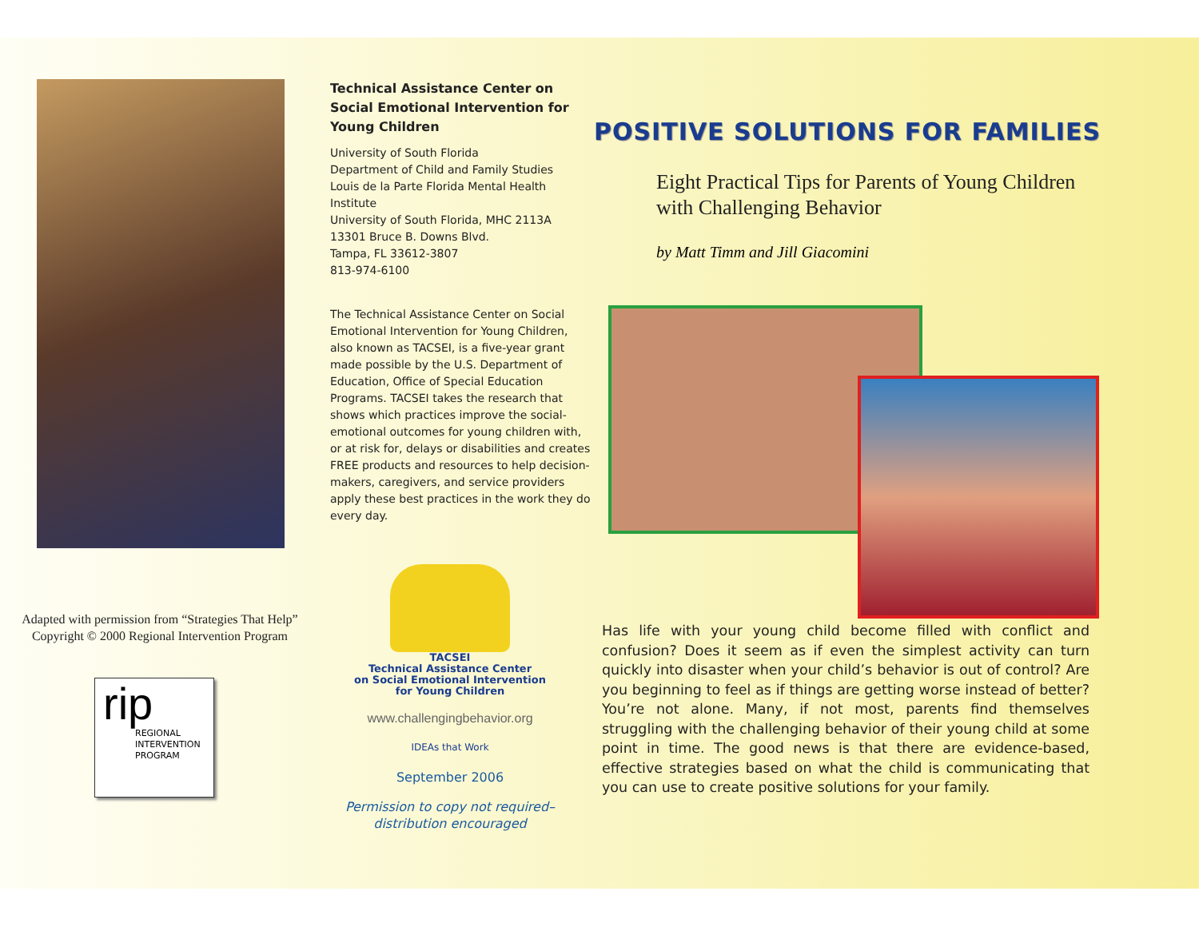Adapted with permission from “Strategies That Help” Copyright © 2000 Regional Intervention Program
rip
REGIONAL
INTERVENTION
PROGRAM
Technical Assistance Center on Social Emotional Intervention for Young Children
University of South Florida
Department of Child and Family Studies
Louis de la Parte Florida Mental Health Institute
University of South Florida, MHC 2113A
13301 Bruce B. Downs Blvd.
Tampa, FL 33612-3807
813-974-6100
The Technical Assistance Center on Social Emotional Intervention for Young Children, also known as TACSEI, is a five-year grant made possible by the U.S. Department of Education, Office of Special Education Programs. TACSEI takes the research that shows which practices improve the social-emotional outcomes for young children with, or at risk for, delays or disabilities and creates FREE products and resources to help decision-makers, caregivers, and service providers apply these best practices in the work they do every day.
TACSEI
Technical Assistance Center
on Social Emotional Intervention
for Young Children
www.challengingbehavior.org
IDEAs that Work
September 2006
Permission to copy not required–
distribution encouraged
POSITIVE SOLUTIONS FOR FAMILIES
Eight Practical Tips for Parents of Young Children
with Challenging Behavior
by Matt Timm and Jill Giacomini
Has life with your young child become filled with conflict and confusion? Does it seem as if even the simplest activity can turn quickly into disaster when your child’s behavior is out of control? Are you beginning to feel as if things are getting worse instead of better? You’re not alone. Many, if not most, parents find themselves struggling with the challenging behavior of their young child at some point in time. The good news is that there are evidence-based, effective strategies based on what the child is communicating that you can use to create positive solutions for your family.